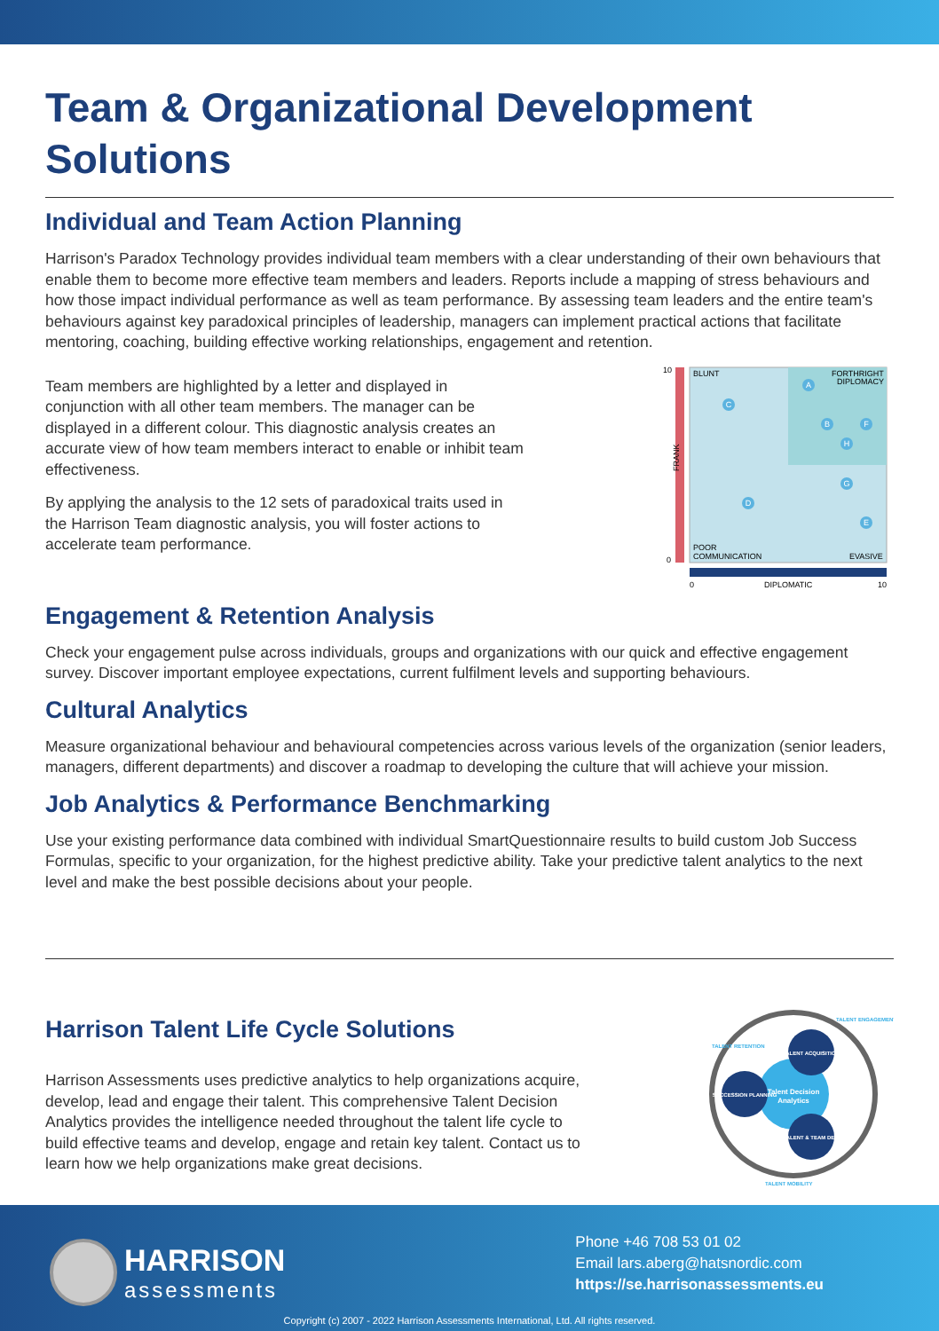Team & Organizational Development Solutions
Individual and Team Action Planning
Harrison's Paradox Technology provides individual team members with a clear understanding of their own behaviours that enable them to become more effective team members and leaders. Reports include a mapping of stress behaviours and how those impact individual performance as well as team performance. By assessing team leaders and the entire team's behaviours against key paradoxical principles of leadership, managers can implement practical actions that facilitate mentoring, coaching, building effective working relationships, engagement and retention.
Team members are highlighted by a letter and displayed in conjunction with all other team members. The manager can be displayed in a different colour. This diagnostic analysis creates an accurate view of how team members interact to enable or inhibit team effectiveness.
By applying the analysis to the 12 sets of paradoxical traits used in the Harrison Team diagnostic analysis, you will foster actions to accelerate team performance.
10
0
BLUNT
FORTHRIGHT
DIPLOMACY
FRANK
POOR
COMMUNICATION
EVASIVE
0
DIPLOMATIC
10
A
C
B
F
H
G
D
E
Engagement & Retention Analysis
Check your engagement pulse across individuals, groups and organizations with our quick and effective engagement survey. Discover important employee expectations, current fulfilment levels and supporting behaviours.
Cultural Analytics
Measure organizational behaviour and behavioural competencies across various levels of the organization (senior leaders, managers, different departments) and discover a roadmap to developing the culture that will achieve your mission.
Job Analytics & Performance Benchmarking
Use your existing performance data combined with individual SmartQuestionnaire results to build custom Job Success Formulas, specific to your organization, for the highest predictive ability. Take your predictive talent analytics to the next level and make the best possible decisions about your people.
Harrison Talent Life Cycle Solutions
Harrison Assessments uses predictive analytics to help organizations acquire, develop, lead and engage their talent. This comprehensive Talent Decision Analytics provides the intelligence needed throughout the talent life cycle to build effective teams and develop, engage and retain key talent. Contact us to learn how we help organizations make great decisions.
TALENT ACQUISITION
SUCCESSION PLANNING
TALENT & TEAM DEV.
Talent Decision
Analytics
TALENT RETENTION
TALENT ENGAGEMENT
TALENT MOBILITY
HARRISON
assessments
Phone +46 708 53 01 02
Email lars.aberg@hatsnordic.com
https://se.harrisonassessments.eu
Copyright (c) 2007 - 2022 Harrison Assessments International, Ltd. All rights reserved.